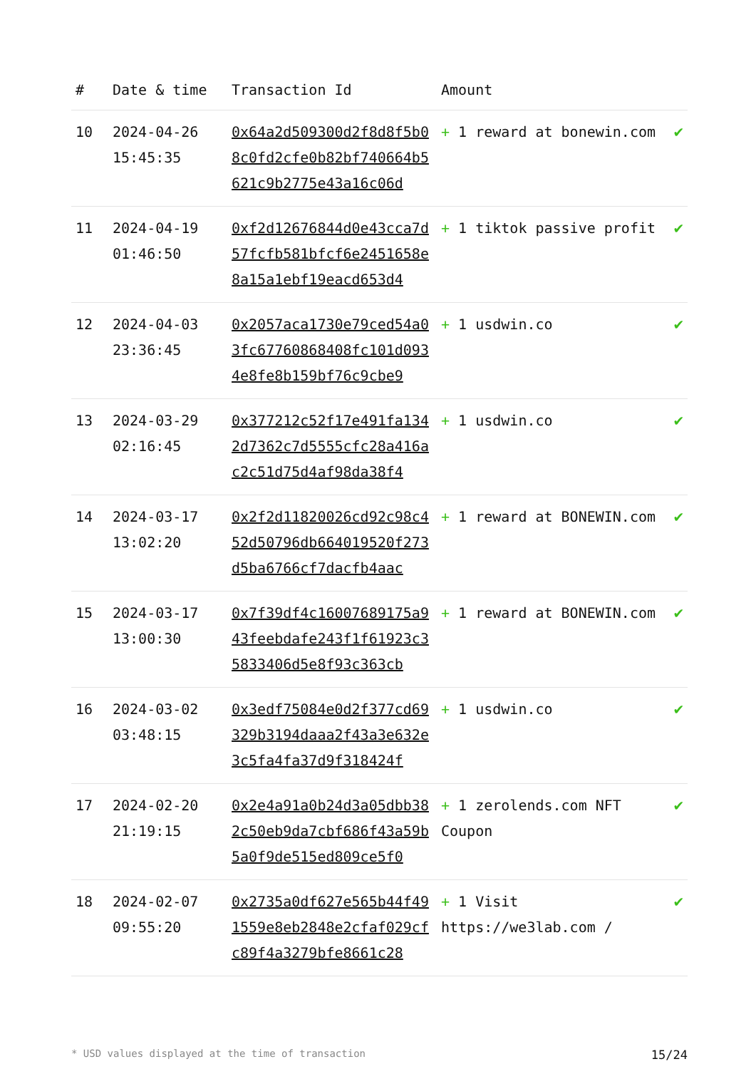| # | Date & time | Transaction Id | Amount | |
| --- | --- | --- | --- | --- |
| 10 | 2024-04-26 15:45:35 | 0x64a2d509300d2f8d8f5b08c0fd2cfe0b82bf740664b5621c9b2775e43a16c06d | + 1 reward at bonewin.com | ✔ |
| 11 | 2024-04-19 01:46:50 | 0xf2d12676844d0e43cca7d57fcfb581bfcf6e2451658e8a15a1ebf19eacd653d4 | + 1 tiktok passive profit | ✔ |
| 12 | 2024-04-03 23:36:45 | 0x2057aca1730e79ced54a03fc67760868408fc101d0934e8fe8b159bf76c9cbe9 | + 1 usdwin.co | ✔ |
| 13 | 2024-03-29 02:16:45 | 0x377212c52f17e491fa1342d7362c7d5555cfc28a416ac2c51d75d4af98da38f4 | + 1 usdwin.co | ✔ |
| 14 | 2024-03-17 13:02:20 | 0x2f2d11820026cd92c98c452d50796db664019520f273d5ba6766cf7dacfb4aac | + 1 reward at BONEWIN.com | ✔ |
| 15 | 2024-03-17 13:00:30 | 0x7f39df4c16007689175a943feebdafe243f1f61923c35833406d5e8f93c363cb | + 1 reward at BONEWIN.com | ✔ |
| 16 | 2024-03-02 03:48:15 | 0x3edf75084e0d2f377cd69329b3194daaa2f43a3e632e3c5fa4fa37d9f318424f | + 1 usdwin.co | ✔ |
| 17 | 2024-02-20 21:19:15 | 0x2e4a91a0b24d3a05dbb382c50eb9da7cbf686f43a59b5a0f9de515ed809ce5f0 | + 1 zerolends.com NFT Coupon | ✔ |
| 18 | 2024-02-07 09:55:20 | 0x2735a0df627e565b44f491559e8eb2848e2cfaf029cfc89f4a3279bfe8661c28 | + 1 Visit https://we3lab.com / | ✔ |
* USD values displayed at the time of transaction 15/24